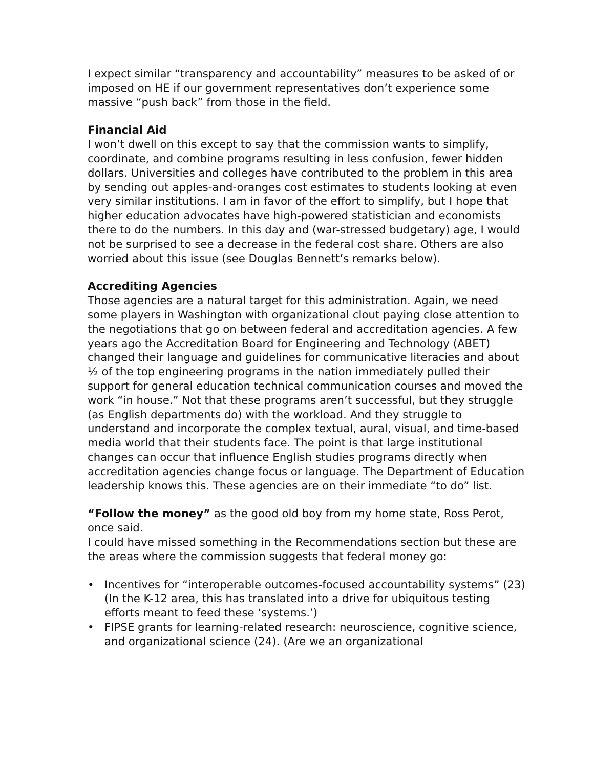I expect similar “transparency and accountability” measures to be asked of or imposed on HE if our government representatives don’t experience some massive “push back” from those in the field.
Financial Aid
I won’t dwell on this except to say that the commission wants to simplify, coordinate, and combine programs resulting in less confusion, fewer hidden dollars. Universities and colleges have contributed to the problem in this area by sending out apples-and-oranges cost estimates to students looking at even very similar institutions. I am in favor of the effort to simplify, but I hope that higher education advocates have high-powered statistician and economists there to do the numbers. In this day and (war-stressed budgetary) age, I would not be surprised to see a decrease in the federal cost share. Others are also worried about this issue (see Douglas Bennett’s remarks below).
Accrediting Agencies
Those agencies are a natural target for this administration. Again, we need some players in Washington with organizational clout paying close attention to the negotiations that go on between federal and accreditation agencies. A few years ago the Accreditation Board for Engineering and Technology (ABET) changed their language and guidelines for communicative literacies and about ½ of the top engineering programs in the nation immediately pulled their support for general education technical communication courses and moved the work “in house.” Not that these programs aren’t successful, but they struggle (as English departments do) with the workload. And they struggle to understand and incorporate the complex textual, aural, visual, and time-based media world that their students face. The point is that large institutional changes can occur that influence English studies programs directly when accreditation agencies change focus or language. The Department of Education leadership knows this. These agencies are on their immediate “to do” list.
“Follow the money” as the good old boy from my home state, Ross Perot, once said.
I could have missed something in the Recommendations section but these are the areas where the commission suggests that federal money go:
• Incentives for “interoperable outcomes-focused accountability systems” (23) (In the K-12 area, this has translated into a drive for ubiquitous testing efforts meant to feed these ‘systems.’)
• FIPSE grants for learning-related research: neuroscience, cognitive science, and organizational science (24). (Are we an organizational